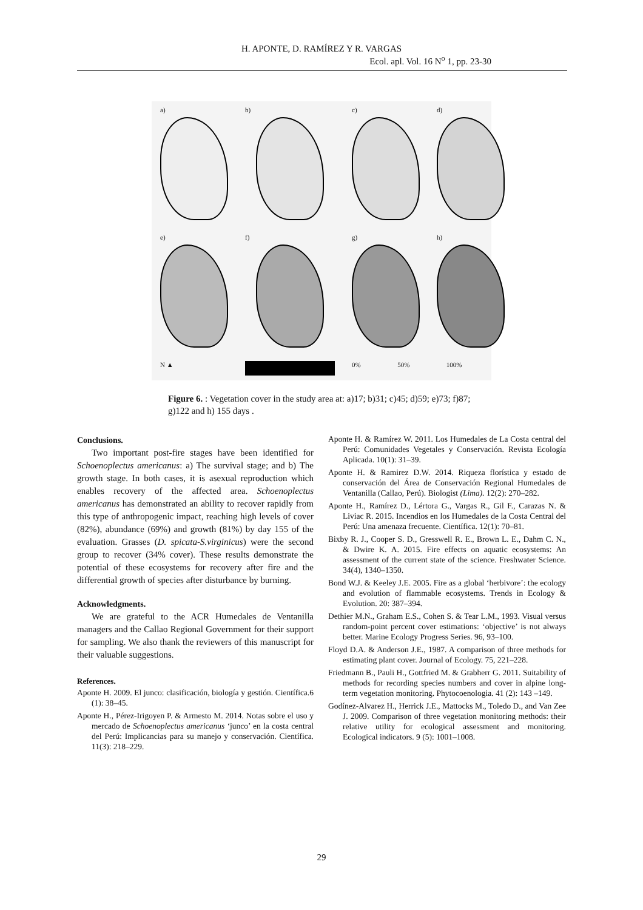H. APONTE, D. RAMÍREZ Y R. VARGAS
Ecol. apl. Vol. 16 N<sup>o</sup> 1, pp. 23-30
a)
b)
c)
d)
e)
f)
g)
h)
N ▲
0% 50% 100%
Figure 6. : Vegetation cover in the study area at: a)17; b)31; c)45; d)59; e)73; f)87; g)122 and h) 155 days .
Conclusions.
Two important post-fire stages have been identified for Schoenoplectus americanus: a) The survival stage; and b) The growth stage. In both cases, it is asexual reproduction which enables recovery of the affected area. Schoenoplectus americanus has demonstrated an ability to recover rapidly from this type of anthropogenic impact, reaching high levels of cover (82%), abundance (69%) and growth (81%) by day 155 of the evaluation. Grasses (D. spicata-S.virginicus) were the second group to recover (34% cover). These results demonstrate the potential of these ecosystems for recovery after fire and the differential growth of species after disturbance by burning.
Acknowledgments.
We are grateful to the ACR Humedales de Ventanilla managers and the Callao Regional Government for their support for sampling. We also thank the reviewers of this manuscript for their valuable suggestions.
References.
Aponte H. 2009. El junco: clasificación, biología y gestión. Científica.6 (1): 38–45.
Aponte H., Pérez-Irigoyen P. & Armesto M. 2014. Notas sobre el uso y mercado de Schoenoplectus americanus ‘junco’ en la costa central del Perú: Implicancias para su manejo y conservación. Científica. 11(3): 218–229.
Aponte H. & Ramírez W. 2011. Los Humedales de La Costa central del Perú: Comunidades Vegetales y Conservación. Revista Ecología Aplicada. 10(1): 31–39.
Aponte H. & Ramirez D.W. 2014. Riqueza florística y estado de conservación del Área de Conservación Regional Humedales de Ventanilla (Callao, Perú). Biologist (Lima). 12(2): 270–282.
Aponte H., Ramírez D., Lértora G., Vargas R., Gil F., Carazas N. & Liviac R. 2015. Incendios en los Humedales de la Costa Central del Perú: Una amenaza frecuente. Científica. 12(1): 70–81.
Bixby R. J., Cooper S. D., Gresswell R. E., Brown L. E., Dahm C. N., & Dwire K. A. 2015. Fire effects on aquatic ecosystems: An assessment of the current state of the science. Freshwater Science. 34(4), 1340–1350.
Bond W.J. & Keeley J.E. 2005. Fire as a global ‘herbivore’: the ecology and evolution of flammable ecosystems. Trends in Ecology & Evolution. 20: 387–394.
Dethier M.N., Graham E.S., Cohen S. & Tear L.M., 1993. Visual versus random-point percent cover estimations: ‘objective’ is not always better. Marine Ecology Progress Series. 96, 93–100.
Floyd D.A. & Anderson J.E., 1987. A comparison of three methods for estimating plant cover. Journal of Ecology. 75, 221–228.
Friedmann B., Pauli H., Gottfried M. & Grabherr G. 2011. Suitability of methods for recording species numbers and cover in alpine long-term vegetation monitoring. Phytocoenologia. 41 (2): 143 –149.
Godínez-Alvarez H., Herrick J.E., Mattocks M., Toledo D., and Van Zee J. 2009. Comparison of three vegetation monitoring methods: their relative utility for ecological assessment and monitoring. Ecological indicators. 9 (5): 1001–1008.
29